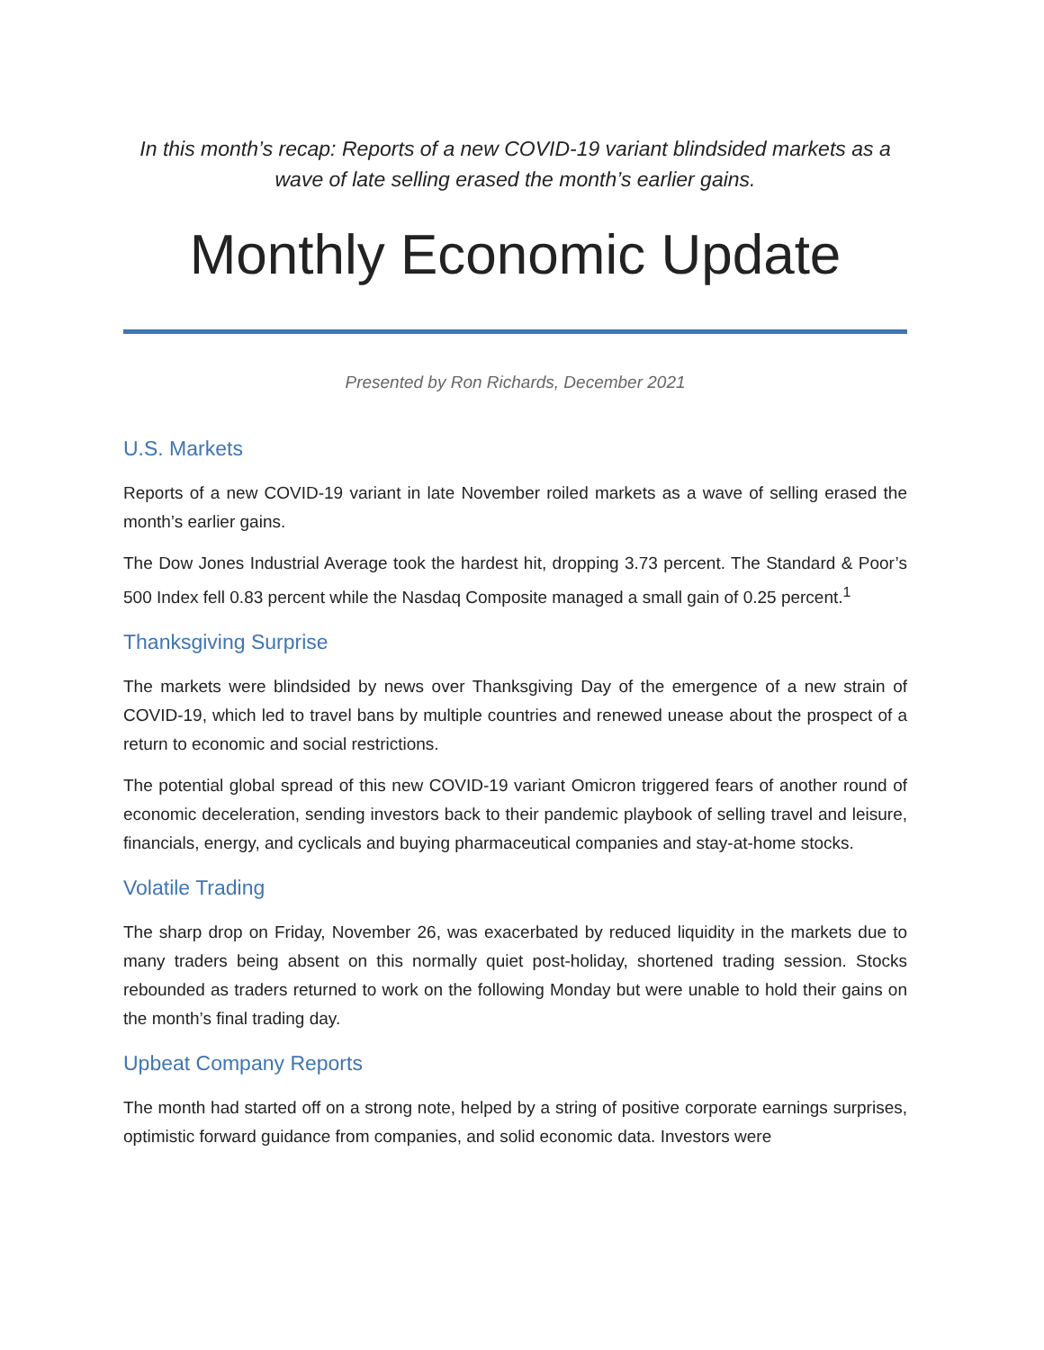In this month’s recap: Reports of a new COVID-19 variant blindsided markets as a wave of late selling erased the month’s earlier gains.
Monthly Economic Update
Presented by Ron Richards, December 2021
U.S. Markets
Reports of a new COVID-19 variant in late November roiled markets as a wave of selling erased the month’s earlier gains.
The Dow Jones Industrial Average took the hardest hit, dropping 3.73 percent. The Standard & Poor’s 500 Index fell 0.83 percent while the Nasdaq Composite managed a small gain of 0.25 percent.<sup>1</sup>
Thanksgiving Surprise
The markets were blindsided by news over Thanksgiving Day of the emergence of a new strain of COVID-19, which led to travel bans by multiple countries and renewed unease about the prospect of a return to economic and social restrictions.
The potential global spread of this new COVID-19 variant Omicron triggered fears of another round of economic deceleration, sending investors back to their pandemic playbook of selling travel and leisure, financials, energy, and cyclicals and buying pharmaceutical companies and stay-at-home stocks.
Volatile Trading
The sharp drop on Friday, November 26, was exacerbated by reduced liquidity in the markets due to many traders being absent on this normally quiet post-holiday, shortened trading session. Stocks rebounded as traders returned to work on the following Monday but were unable to hold their gains on the month’s final trading day.
Upbeat Company Reports
The month had started off on a strong note, helped by a string of positive corporate earnings surprises, optimistic forward guidance from companies, and solid economic data. Investors were